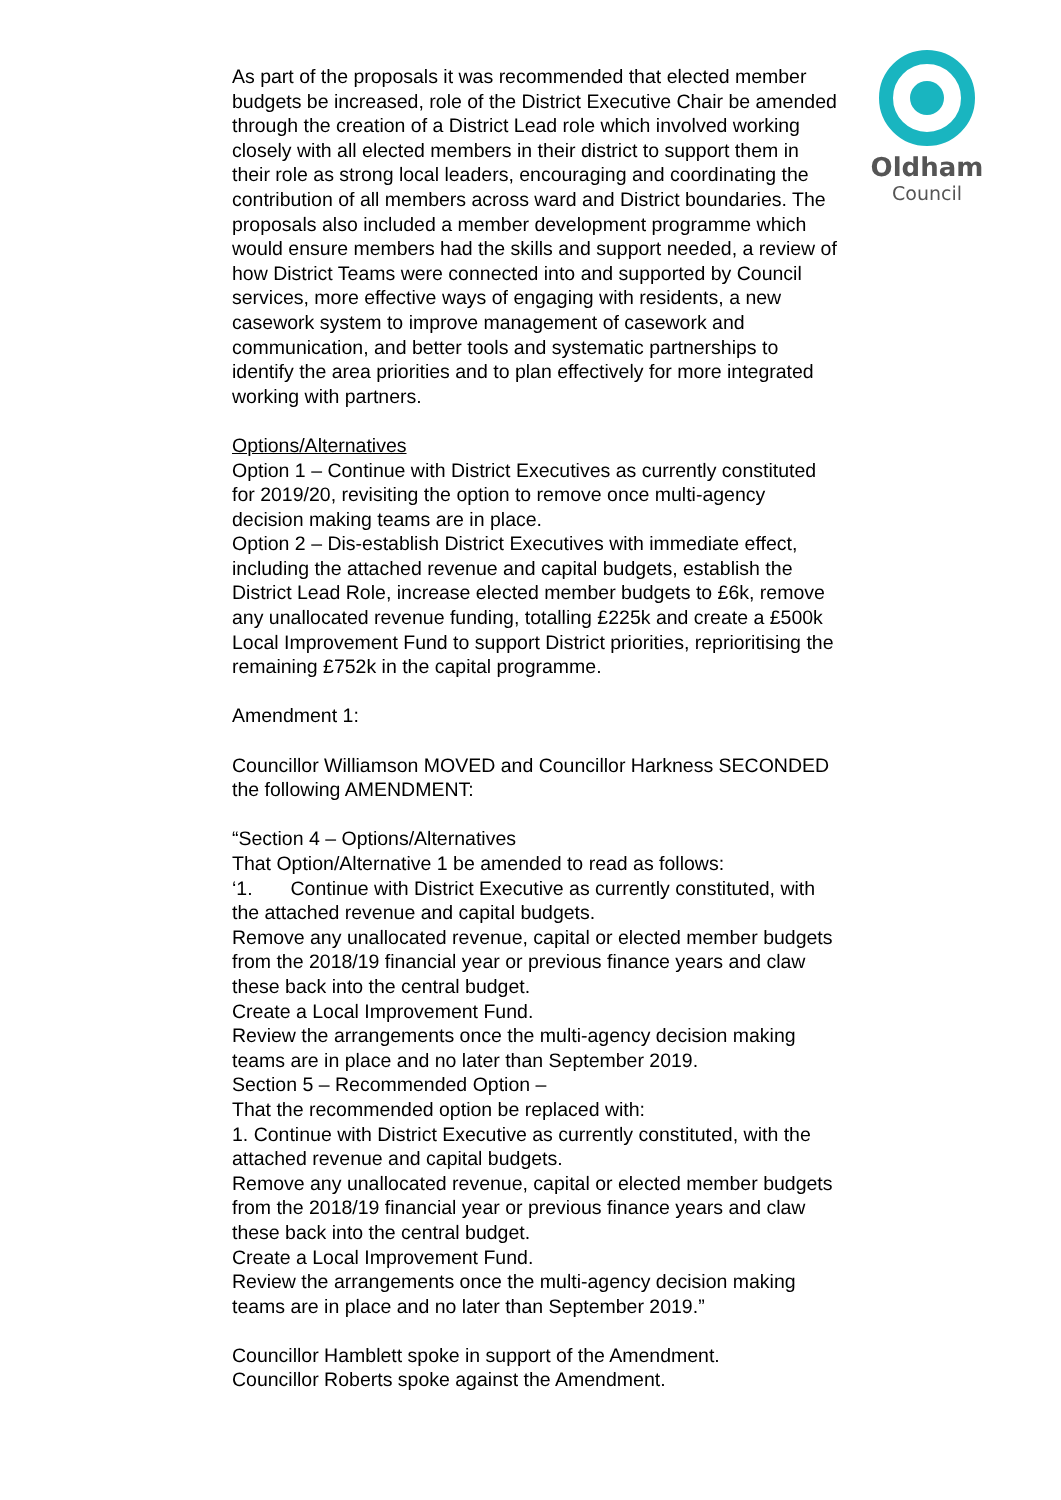Oldham
Council
As part of the proposals it was recommended that elected member budgets be increased, role of the District Executive Chair be amended through the creation of a District Lead role which involved working closely with all elected members in their district to support them in their role as strong local leaders, encouraging and coordinating the contribution of all members across ward and District boundaries. The proposals also included a member development programme which would ensure members had the skills and support needed, a review of how District Teams were connected into and supported by Council services, more effective ways of engaging with residents, a new casework system to improve management of casework and communication, and better tools and systematic partnerships to identify the area priorities and to plan effectively for more integrated working with partners.
Options/Alternatives
Option 1 – Continue with District Executives as currently constituted for 2019/20, revisiting the option to remove once multi-agency decision making teams are in place.
Option 2 – Dis-establish District Executives with immediate effect, including the attached revenue and capital budgets, establish the District Lead Role, increase elected member budgets to £6k, remove any unallocated revenue funding, totalling £225k and create a £500k Local Improvement Fund to support District priorities, reprioritising the remaining £752k in the capital programme.
Amendment 1:
Councillor Williamson MOVED and Councillor Harkness SECONDED the following AMENDMENT:
“Section 4 – Options/Alternatives
That Option/Alternative 1 be amended to read as follows:
‘1. Continue with District Executive as currently constituted, with the attached revenue and capital budgets.
Remove any unallocated revenue, capital or elected member budgets from the 2018/19 financial year or previous finance years and claw these back into the central budget.
Create a Local Improvement Fund.
Review the arrangements once the multi-agency decision making teams are in place and no later than September 2019.
Section 5 – Recommended Option –
That the recommended option be replaced with:
1. Continue with District Executive as currently constituted, with the attached revenue and capital budgets.
Remove any unallocated revenue, capital or elected member budgets from the 2018/19 financial year or previous finance years and claw these back into the central budget.
Create a Local Improvement Fund.
Review the arrangements once the multi-agency decision making teams are in place and no later than September 2019.”
Councillor Hamblett spoke in support of the Amendment.
Councillor Roberts spoke against the Amendment.